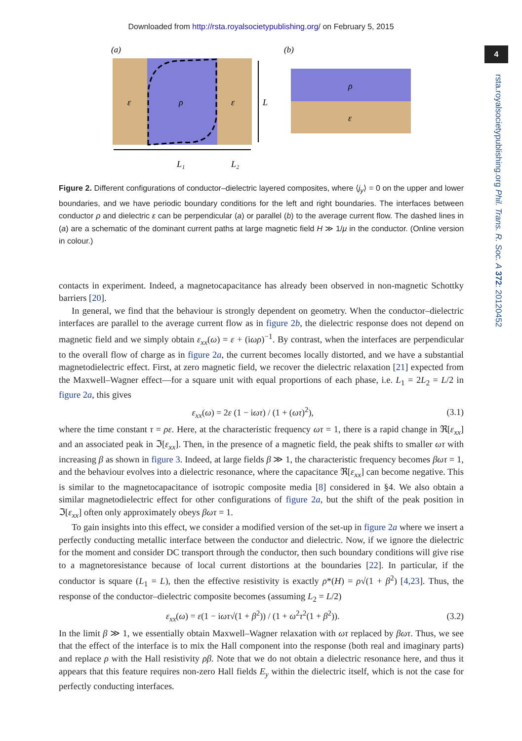Downloaded from http://rsta.royalsocietypublishing.org/ on February 5, 2015
4
rsta.royalsocietypublishing.org Phil. Trans. R. Soc. A 372: 20120452
(a)
(b)
ε
ρ
ε
L
L₁
L₂
ρ
ε
Figure 2. Different configurations of conductor–dielectric layered composites, where ⟨j<sub>y</sub>⟩ = 0 on the upper and lower boundaries, and we have periodic boundary conditions for the left and right boundaries. The interfaces between conductor ρ and dielectric ε can be perpendicular (a) or parallel (b) to the average current flow. The dashed lines in (a) are a schematic of the dominant current paths at large magnetic field H ≫ 1/μ in the conductor. (Online version in colour.)
contacts in experiment. Indeed, a magnetocapacitance has already been observed in non-magnetic Schottky barriers [20].
In general, we find that the behaviour is strongly dependent on geometry. When the conductor–dielectric interfaces are parallel to the average current flow as in figure 2b, the dielectric response does not depend on magnetic field and we simply obtain ε<sub>xx</sub>(ω) = ε + (iωρ)<sup>−1</sup>. By contrast, when the interfaces are perpendicular to the overall flow of charge as in figure 2a, the current becomes locally distorted, and we have a substantial magnetodielectric effect. First, at zero magnetic field, we recover the dielectric relaxation [21] expected from the Maxwell–Wagner effect—for a square unit with equal proportions of each phase, i.e. L<sub>1</sub> = 2L<sub>2</sub> = L/2 in figure 2a, this gives
ε<sub>xx</sub>(ω) = 2ε (1 − iωτ) / (1 + (ωτ)<sup>2</sup>), (3.1)
where the time constant τ = ρε. Here, at the characteristic frequency ωτ = 1, there is a rapid change in ℜ[ε<sub>xx</sub>] and an associated peak in ℑ[ε<sub>xx</sub>]. Then, in the presence of a magnetic field, the peak shifts to smaller ωτ with increasing β as shown in figure 3. Indeed, at large fields β ≫ 1, the characteristic frequency becomes βωτ = 1, and the behaviour evolves into a dielectric resonance, where the capacitance ℜ[ε<sub>xx</sub>] can become negative. This is similar to the magnetocapacitance of isotropic composite media [8] considered in §4. We also obtain a similar magnetodielectric effect for other configurations of figure 2a, but the shift of the peak position in ℑ[ε<sub>xx</sub>] often only approximately obeys βωτ = 1.
To gain insights into this effect, we consider a modified version of the set-up in figure 2a where we insert a perfectly conducting metallic interface between the conductor and dielectric. Now, if we ignore the dielectric for the moment and consider DC transport through the conductor, then such boundary conditions will give rise to a magnetoresistance because of local current distortions at the boundaries [22]. In particular, if the conductor is square (L<sub>1</sub> = L), then the effective resistivity is exactly ρ*(H) = ρ√(1 + β<sup>2</sup>) [4,23]. Thus, the response of the conductor–dielectric composite becomes (assuming L<sub>2</sub> = L/2)
ε<sub>xx</sub>(ω) = ε(1 − iωτ√(1 + β<sup>2</sup>)) / (1 + ω<sup>2</sup>τ<sup>2</sup>(1 + β<sup>2</sup>)). (3.2)
In the limit β ≫ 1, we essentially obtain Maxwell–Wagner relaxation with ωτ replaced by βωτ. Thus, we see that the effect of the interface is to mix the Hall component into the response (both real and imaginary parts) and replace ρ with the Hall resistivity ρβ. Note that we do not obtain a dielectric resonance here, and thus it appears that this feature requires non-zero Hall fields E<sub>y</sub> within the dielectric itself, which is not the case for perfectly conducting interfaces.